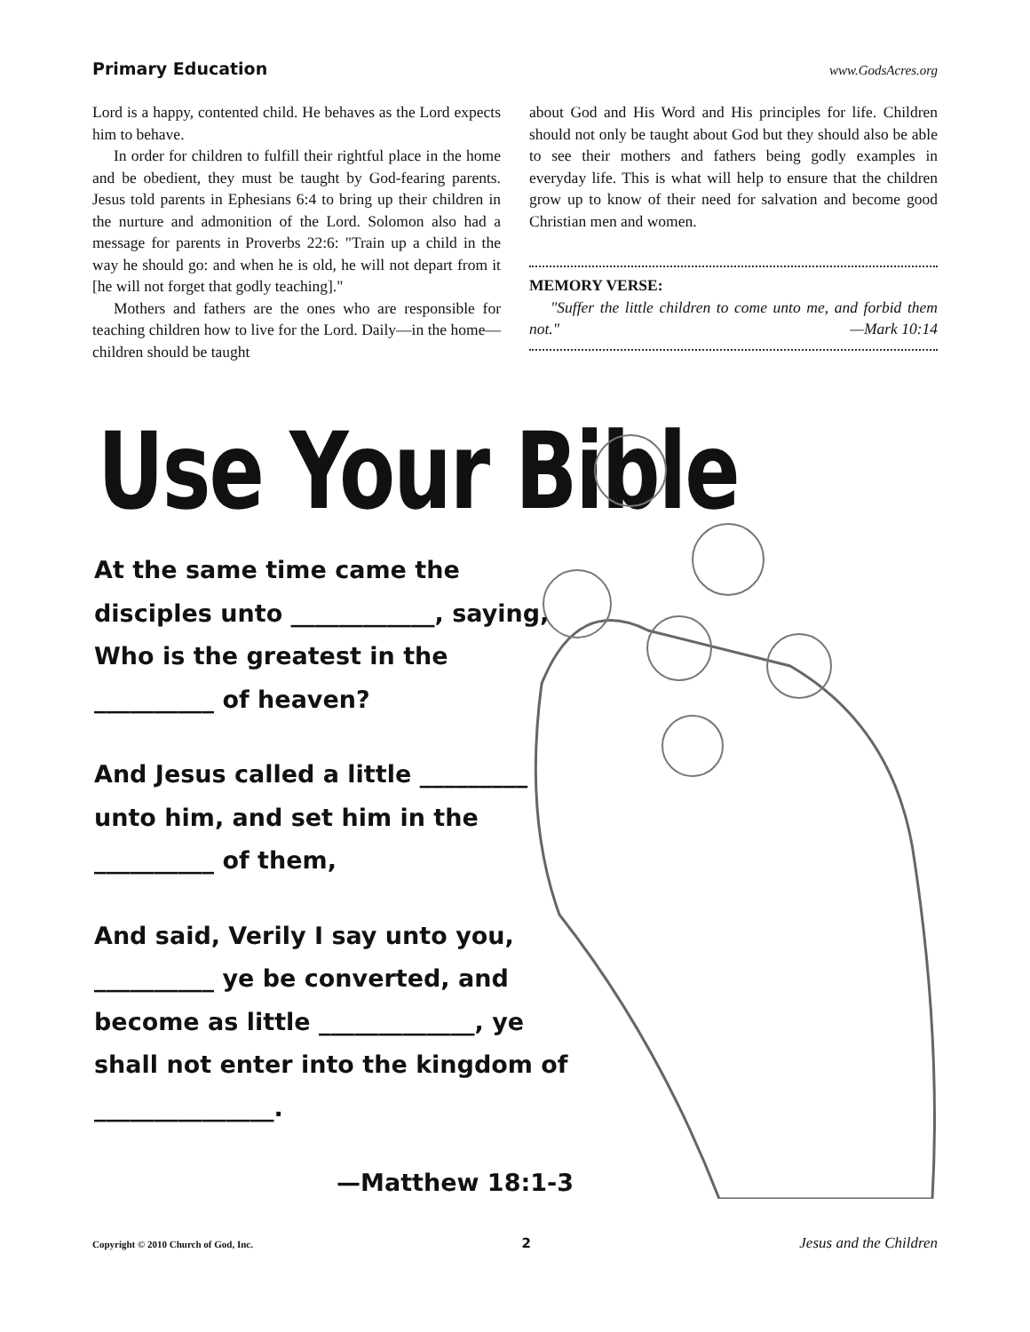Primary Education www.GodsAcres.org
Lord is a happy, contented child. He behaves as the Lord expects him to behave.
In order for children to fulfill their rightful place in the home and be obedient, they must be taught by God-fearing parents. Jesus told parents in Ephesians 6:4 to bring up their children in the nurture and admonition of the Lord. Solomon also had a message for parents in Proverbs 22:6: "Train up a child in the way he should go: and when he is old, he will not depart from it [he will not forget that godly teaching]."
Mothers and fathers are the ones who are responsible for teaching children how to live for the Lord. Daily—in the home—children should be taught
about God and His Word and His principles for life. Children should not only be taught about God but they should also be able to see their mothers and fathers being godly examples in everyday life. This is what will help to ensure that the children grow up to know of their need for salvation and become good Christian men and women.
MEMORY VERSE:
"Suffer the little children to come unto me, and forbid them not." —Mark 10:14
Use Your Bible
At the same time came the disciples unto ____________, saying, Who is the greatest in the __________ of heaven?
And Jesus called a little _________ unto him, and set him in the __________ of them,
And said, Verily I say unto you, __________ ye be converted, and become as little _____________, ye shall not enter into the kingdom of _______________.
—Matthew 18:1-3
Copyright © 2010 Church of God, Inc. 2 Jesus and the Children